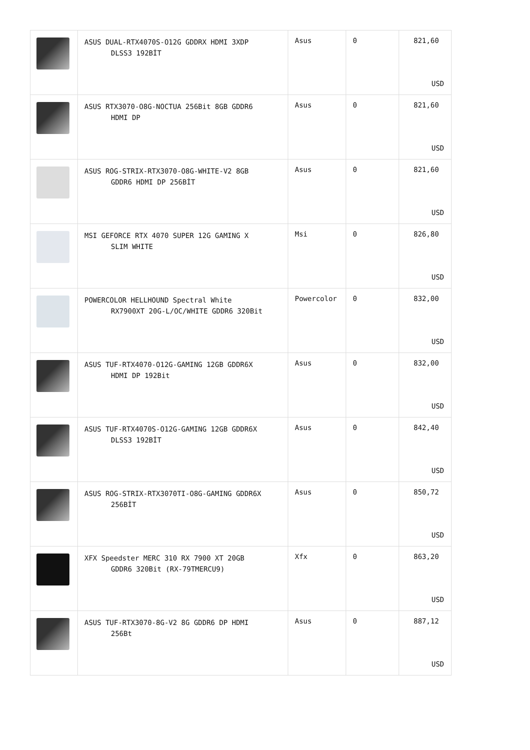| | ASUS DUAL-RTX4070S-O12G GDDRX HDMI 3XDP DLSS3 192BİT | Asus | 0 | 821,60 USD |
| | ASUS RTX3070-O8G-NOCTUA 256Bit 8GB GDDR6 HDMI DP | Asus | 0 | 821,60 USD |
| | ASUS ROG-STRIX-RTX3070-O8G-WHITE-V2 8GB GDDR6 HDMI DP 256BİT | Asus | 0 | 821,60 USD |
| | MSI GEFORCE RTX 4070 SUPER 12G GAMING X SLIM WHITE | Msi | 0 | 826,80 USD |
| | POWERCOLOR HELLHOUND Spectral White RX7900XT 20G-L/OC/WHITE GDDR6 320Bit | Powercolor | 0 | 832,00 USD |
| | ASUS TUF-RTX4070-O12G-GAMING 12GB GDDR6X HDMI DP 192Bit | Asus | 0 | 832,00 USD |
| | ASUS TUF-RTX4070S-O12G-GAMING 12GB GDDR6X DLSS3 192BİT | Asus | 0 | 842,40 USD |
| | ASUS ROG-STRIX-RTX3070TI-O8G-GAMING GDDR6X 256BİT | Asus | 0 | 850,72 USD |
| | XFX Speedster MERC 310 RX 7900 XT 20GB GDDR6 320Bit (RX-79TMERCU9) | Xfx | 0 | 863,20 USD |
| | ASUS TUF-RTX3070-8G-V2 8G GDDR6 DP HDMI 256Bt | Asus | 0 | 887,12 USD |